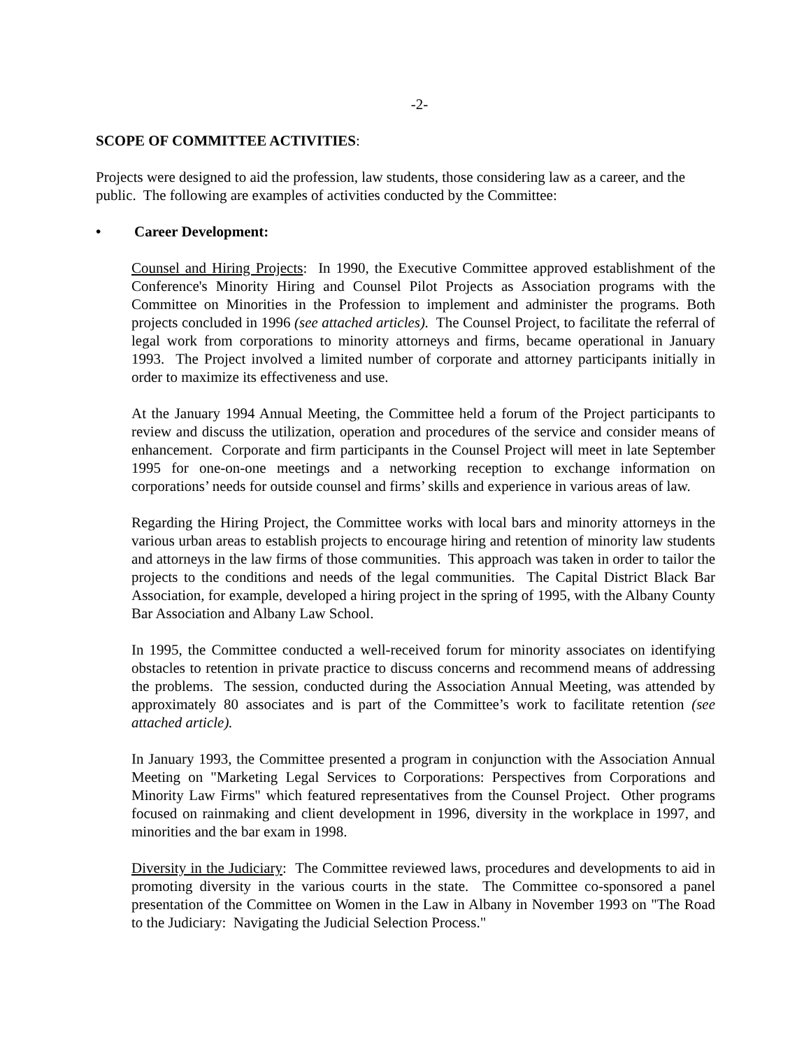-2-
SCOPE OF COMMITTEE ACTIVITIES:
Projects were designed to aid the profession, law students, those considering law as a career, and the public. The following are examples of activities conducted by the Committee:
• Career Development:
Counsel and Hiring Projects: In 1990, the Executive Committee approved establishment of the Conference's Minority Hiring and Counsel Pilot Projects as Association programs with the Committee on Minorities in the Profession to implement and administer the programs. Both projects concluded in 1996 (see attached articles). The Counsel Project, to facilitate the referral of legal work from corporations to minority attorneys and firms, became operational in January 1993. The Project involved a limited number of corporate and attorney participants initially in order to maximize its effectiveness and use.
At the January 1994 Annual Meeting, the Committee held a forum of the Project participants to review and discuss the utilization, operation and procedures of the service and consider means of enhancement. Corporate and firm participants in the Counsel Project will meet in late September 1995 for one-on-one meetings and a networking reception to exchange information on corporations’ needs for outside counsel and firms’ skills and experience in various areas of law.
Regarding the Hiring Project, the Committee works with local bars and minority attorneys in the various urban areas to establish projects to encourage hiring and retention of minority law students and attorneys in the law firms of those communities. This approach was taken in order to tailor the projects to the conditions and needs of the legal communities. The Capital District Black Bar Association, for example, developed a hiring project in the spring of 1995, with the Albany County Bar Association and Albany Law School.
In 1995, the Committee conducted a well-received forum for minority associates on identifying obstacles to retention in private practice to discuss concerns and recommend means of addressing the problems. The session, conducted during the Association Annual Meeting, was attended by approximately 80 associates and is part of the Committee’s work to facilitate retention (see attached article).
In January 1993, the Committee presented a program in conjunction with the Association Annual Meeting on "Marketing Legal Services to Corporations: Perspectives from Corporations and Minority Law Firms" which featured representatives from the Counsel Project. Other programs focused on rainmaking and client development in 1996, diversity in the workplace in 1997, and minorities and the bar exam in 1998.
Diversity in the Judiciary: The Committee reviewed laws, procedures and developments to aid in promoting diversity in the various courts in the state. The Committee co-sponsored a panel presentation of the Committee on Women in the Law in Albany in November 1993 on "The Road to the Judiciary: Navigating the Judicial Selection Process."